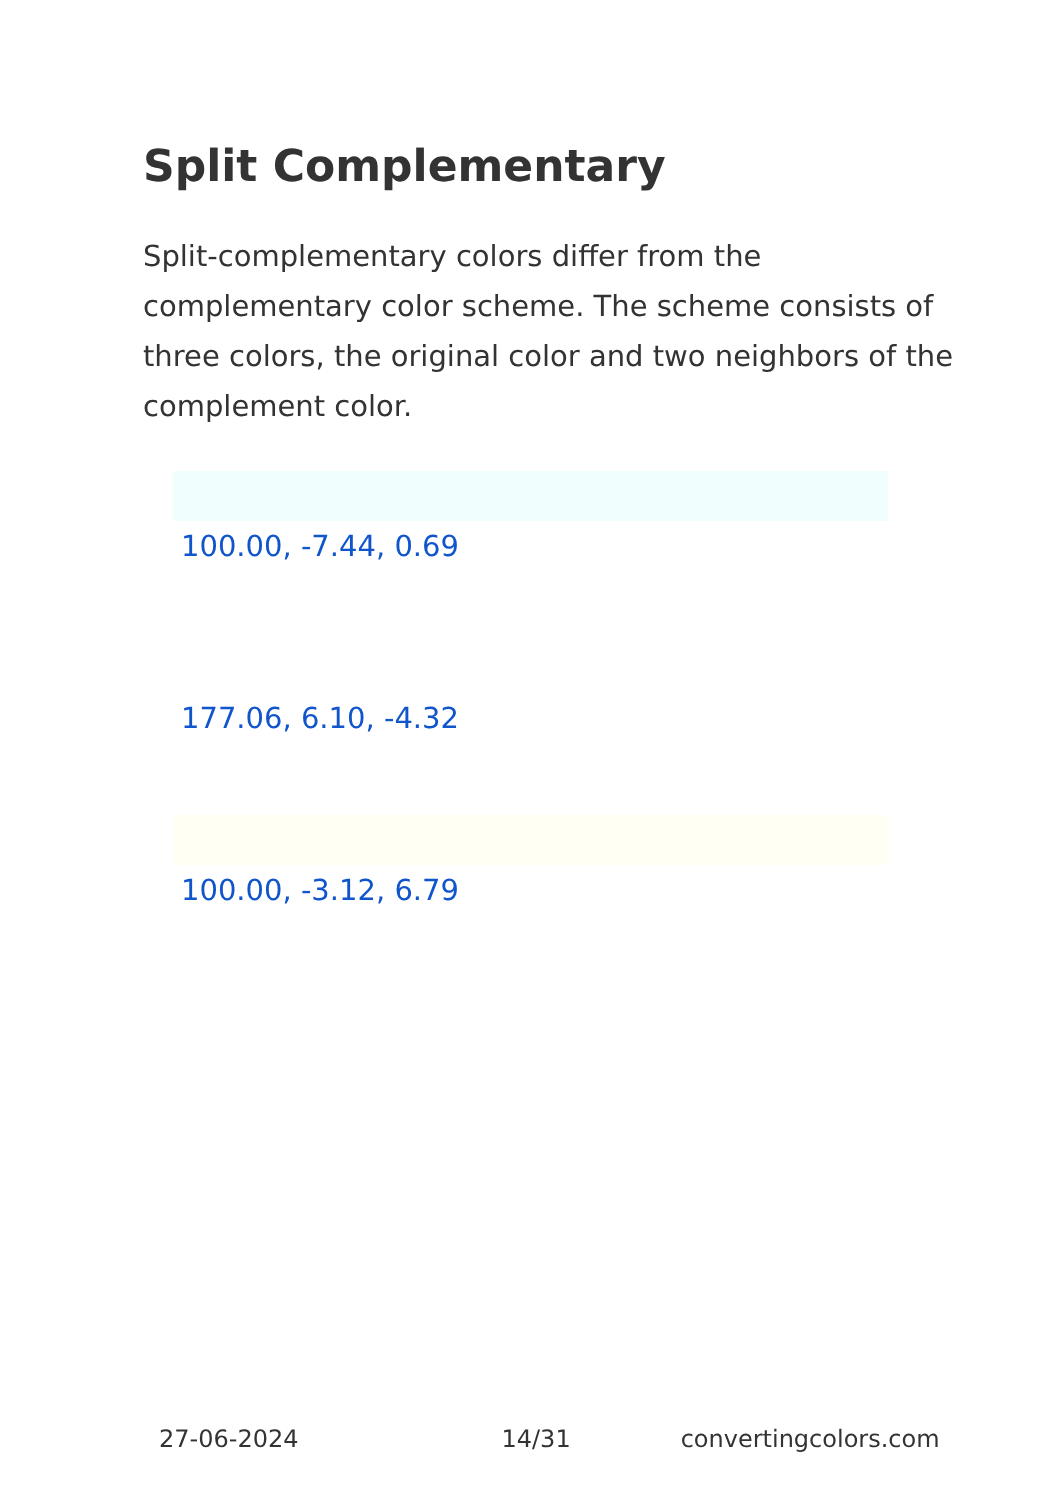Split Complementary
Split-complementary colors differ from the complementary color scheme. The scheme consists of three colors, the original color and two neighbors of the complement color.
100.00, -7.44, 0.69
177.06, 6.10, -4.32
100.00, -3.12, 6.79
27-06-2024 14/31 convertingcolors.com